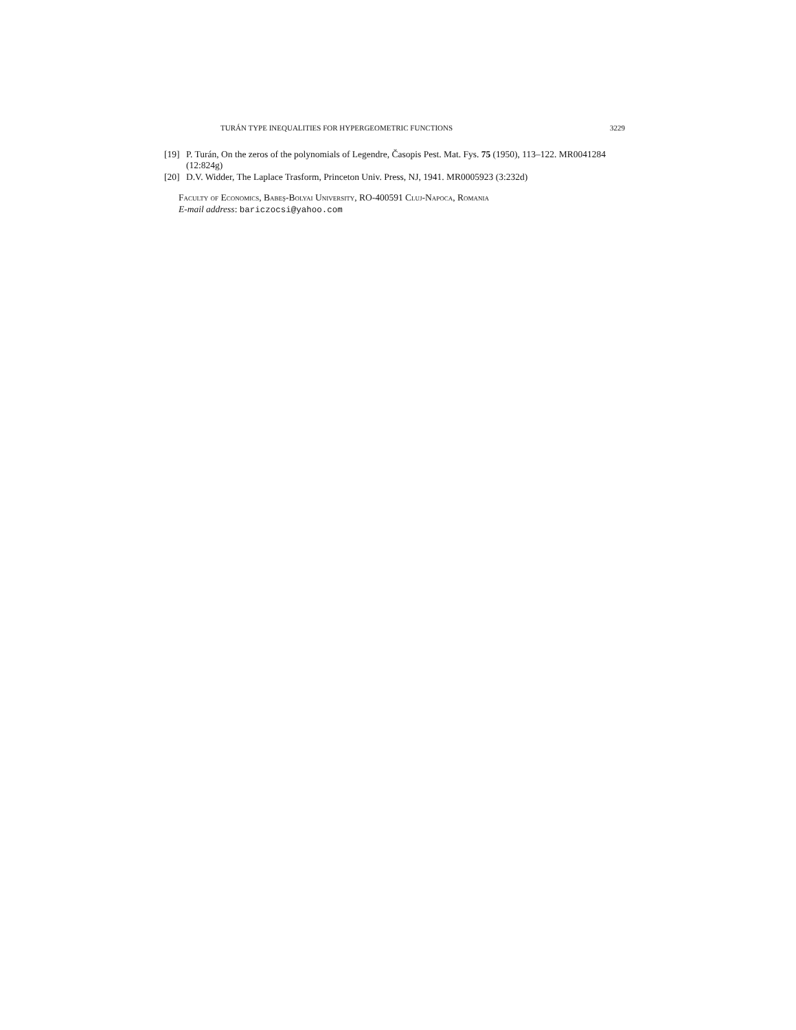TURÁN TYPE INEQUALITIES FOR HYPERGEOMETRIC FUNCTIONS 3229
[19] P. Turán, On the zeros of the polynomials of Legendre, Časopis Pest. Mat. Fys. 75 (1950), 113–122. MR0041284 (12:824g)
[20] D.V. Widder, The Laplace Trasform, Princeton Univ. Press, NJ, 1941. MR0005923 (3:232d)
Faculty of Economics, Babeş-Bolyai University, RO-400591 Cluj-Napoca, Romania
E-mail address: bariczocsi@yahoo.com